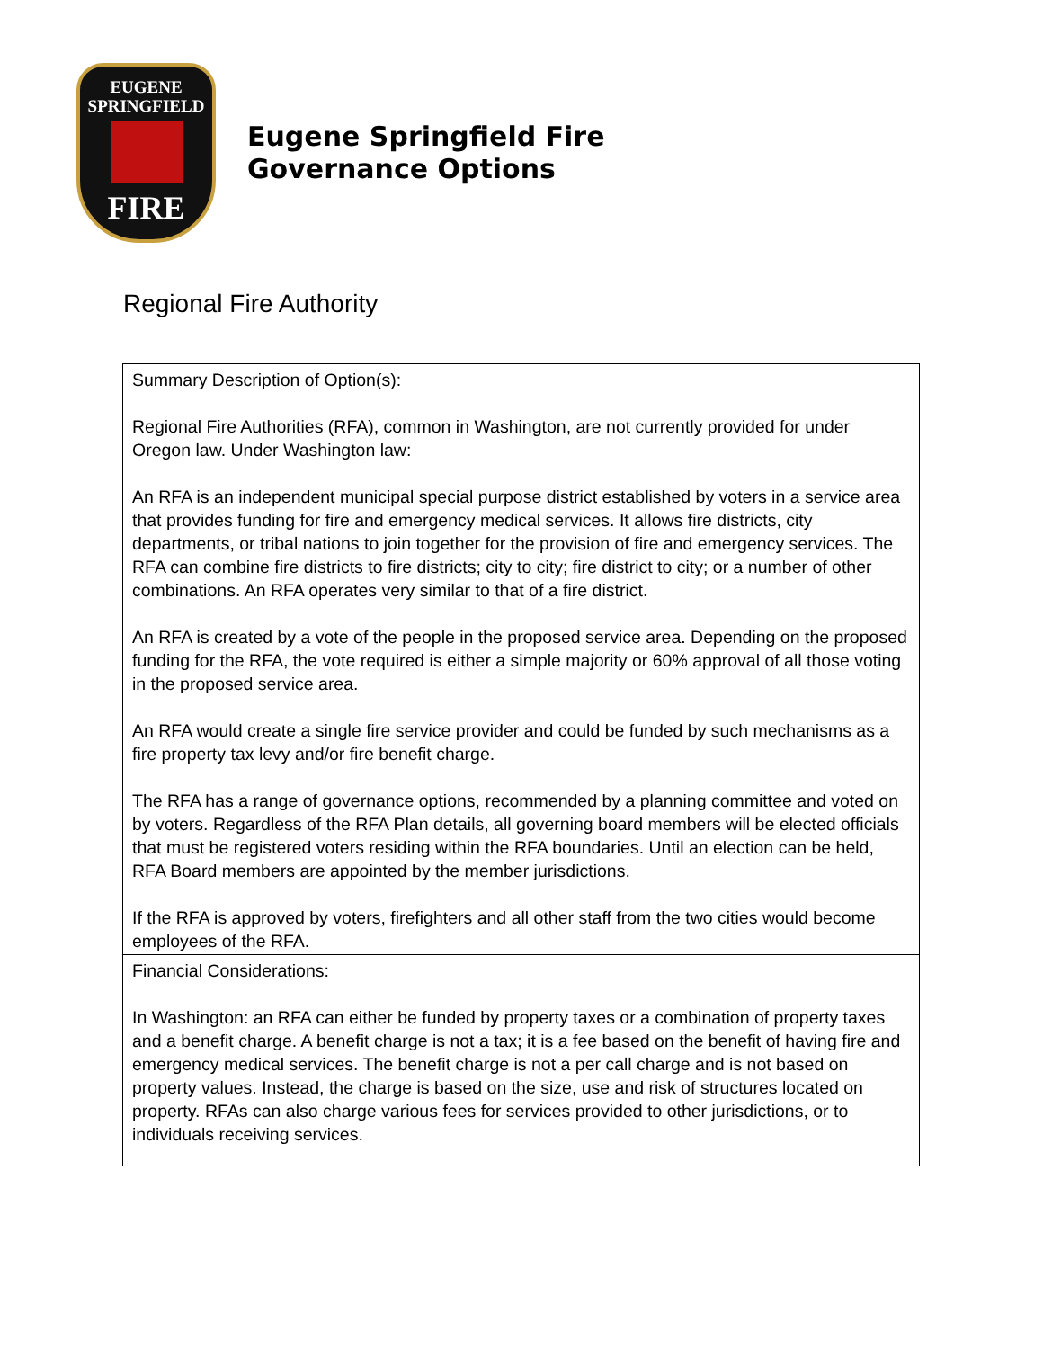EUGENE
SPRINGFIELD
FIRE
Eugene Springfield Fire
Governance Options
Regional Fire Authority
| Summary Description of Option(s): Regional Fire Authorities (RFA), common in Washington, are not currently provided for under Oregon law. Under Washington law: An RFA is an independent municipal special purpose district established by voters in a service area that provides funding for fire and emergency medical services. It allows fire districts, city departments, or tribal nations to join together for the provision of fire and emergency services. The RFA can combine fire districts to fire districts; city to city; fire district to city; or a number of other combinations. An RFA operates very similar to that of a fire district. An RFA is created by a vote of the people in the proposed service area. Depending on the proposed funding for the RFA, the vote required is either a simple majority or 60% approval of all those voting in the proposed service area. An RFA would create a single fire service provider and could be funded by such mechanisms as a fire property tax levy and/or fire benefit charge. The RFA has a range of governance options, recommended by a planning committee and voted on by voters. Regardless of the RFA Plan details, all governing board members will be elected officials that must be registered voters residing within the RFA boundaries. Until an election can be held, RFA Board members are appointed by the member jurisdictions. If the RFA is approved by voters, firefighters and all other staff from the two cities would become employees of the RFA. |
| Financial Considerations: In Washington: an RFA can either be funded by property taxes or a combination of property taxes and a benefit charge. A benefit charge is not a tax; it is a fee based on the benefit of having fire and emergency medical services. The benefit charge is not a per call charge and is not based on property values. Instead, the charge is based on the size, use and risk of structures located on property. RFAs can also charge various fees for services provided to other jurisdictions, or to individuals receiving services. |